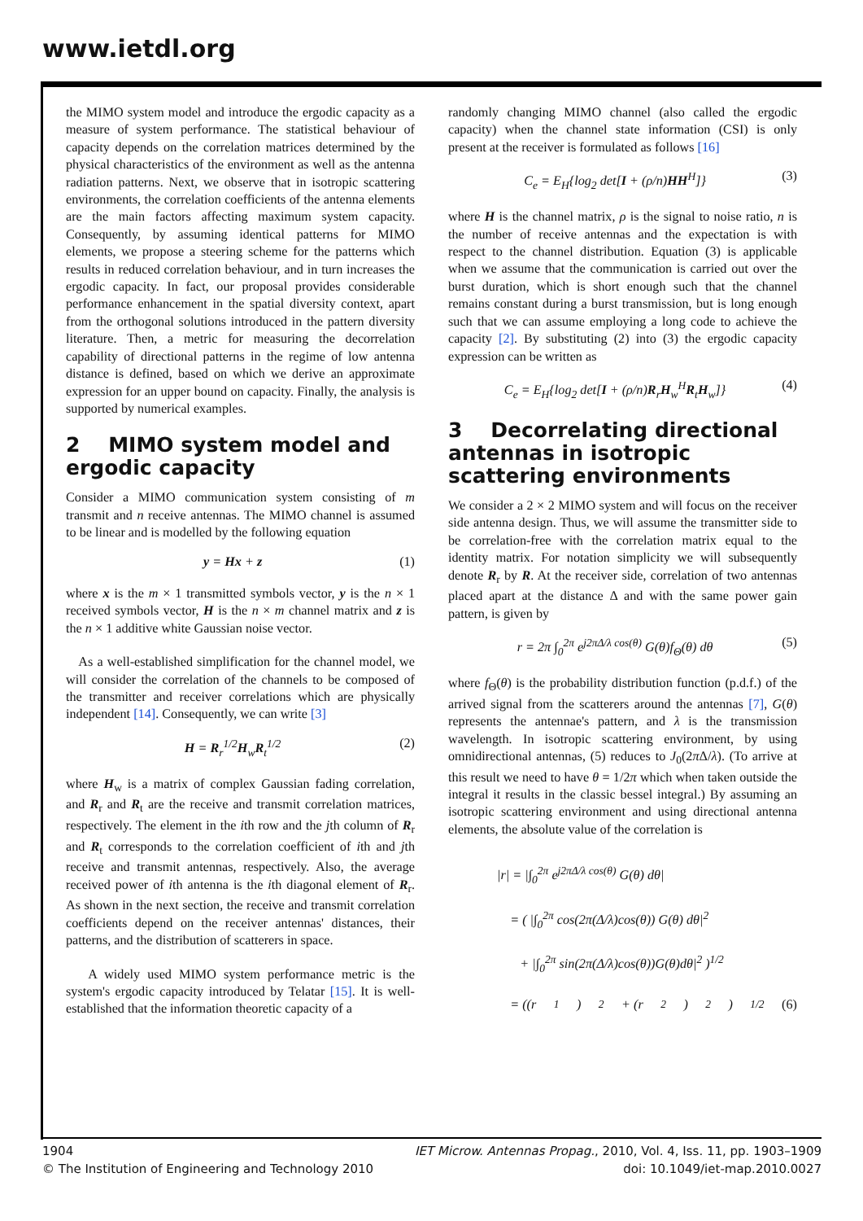www.ietdl.org
the MIMO system model and introduce the ergodic capacity as a measure of system performance. The statistical behaviour of capacity depends on the correlation matrices determined by the physical characteristics of the environment as well as the antenna radiation patterns. Next, we observe that in isotropic scattering environments, the correlation coefficients of the antenna elements are the main factors affecting maximum system capacity. Consequently, by assuming identical patterns for MIMO elements, we propose a steering scheme for the patterns which results in reduced correlation behaviour, and in turn increases the ergodic capacity. In fact, our proposal provides considerable performance enhancement in the spatial diversity context, apart from the orthogonal solutions introduced in the pattern diversity literature. Then, a metric for measuring the decorrelation capability of directional patterns in the regime of low antenna distance is defined, based on which we derive an approximate expression for an upper bound on capacity. Finally, the analysis is supported by numerical examples.
2 MIMO system model and ergodic capacity
Consider a MIMO communication system consisting of m transmit and n receive antennas. The MIMO channel is assumed to be linear and is modelled by the following equation
y = Hx + z (1)
where x is the m × 1 transmitted symbols vector, y is the n × 1 received symbols vector, H is the n × m channel matrix and z is the n × 1 additive white Gaussian noise vector.
As a well-established simplification for the channel model, we will consider the correlation of the channels to be composed of the transmitter and receiver correlations which are physically independent [14]. Consequently, we can write [3]
H = R<sub>r</sub><sup>1/2</sup>H<sub>w</sub>R<sub>t</sub><sup>1/2</sup> (2)
where H<sub>w</sub> is a matrix of complex Gaussian fading correlation, and R<sub>r</sub> and R<sub>t</sub> are the receive and transmit correlation matrices, respectively. The element in the ith row and the jth column of R<sub>r</sub> and R<sub>t</sub> corresponds to the correlation coefficient of ith and jth receive and transmit antennas, respectively. Also, the average received power of ith antenna is the ith diagonal element of R<sub>r</sub>. As shown in the next section, the receive and transmit correlation coefficients depend on the receiver antennas' distances, their patterns, and the distribution of scatterers in space.
A widely used MIMO system performance metric is the system's ergodic capacity introduced by Telatar [15]. It is well-established that the information theoretic capacity of a
randomly changing MIMO channel (also called the ergodic capacity) when the channel state information (CSI) is only present at the receiver is formulated as follows [16]
C<sub>e</sub> = E<sub>H</sub>{log<sub>2</sub> det[I + (ρ/n)HH<sup>H</sup>]} (3)
where H is the channel matrix, ρ is the signal to noise ratio, n is the number of receive antennas and the expectation is with respect to the channel distribution. Equation (3) is applicable when we assume that the communication is carried out over the burst duration, which is short enough such that the channel remains constant during a burst transmission, but is long enough such that we can assume employing a long code to achieve the capacity [2]. By substituting (2) into (3) the ergodic capacity expression can be written as
C<sub>e</sub> = E<sub>H</sub>{log<sub>2</sub> det[I + (ρ/n)R<sub>r</sub>H<sub>w</sub><sup>H</sup>R<sub>t</sub>H<sub>w</sub>]} (4)
3 Decorrelating directional antennas in isotropic scattering environments
We consider a 2 × 2 MIMO system and will focus on the receiver side antenna design. Thus, we will assume the transmitter side to be correlation-free with the correlation matrix equal to the identity matrix. For notation simplicity we will subsequently denote R<sub>r</sub> by R. At the receiver side, correlation of two antennas placed apart at the distance Δ and with the same power gain pattern, is given by
r = 2π ∫<sub>0</sub><sup>2π</sup> e<sup>j2πΔ/λ cos(θ)</sup> G(θ)f<sub>Θ</sub>(θ) dθ (5)
where f<sub>Θ</sub>(θ) is the probability distribution function (p.d.f.) of the arrived signal from the scatterers around the antennas [7], G(θ) represents the antennae's pattern, and λ is the transmission wavelength. In isotropic scattering environment, by using omnidirectional antennas, (5) reduces to J<sub>0</sub>(2π Δ/λ). (To arrive at this result we need to have θ = 1/2π which when taken outside the integral it results in the classic bessel integral.) By assuming an isotropic scattering environment and using directional antenna elements, the absolute value of the correlation is
|r| = |∫<sub>0</sub><sup>2π</sup> e<sup>j2πΔ/λ cos(θ)</sup> G(θ) dθ|
= ( |∫<sub>0</sub><sup>2π</sup> cos(2π(Δ/λ)cos(θ)) G(θ) dθ|<sup>2</sup>
+ |∫<sub>0</sub><sup>2π</sup> sin(2π(Δ/λ)cos(θ))G(θ)dθ|<sup>2</sup> )<sup>1/2</sup>
= ((r<sub>1</sub>)<sup>2</sup> + (r<sub>2</sub>)<sup>2</sup>)<sup>1/2</sup> (6)
1904 IET Microw. Antennas Propag., 2010, Vol. 4, Iss. 11, pp. 1903–1909
© The Institution of Engineering and Technology 2010 doi: 10.1049/iet-map.2010.0027